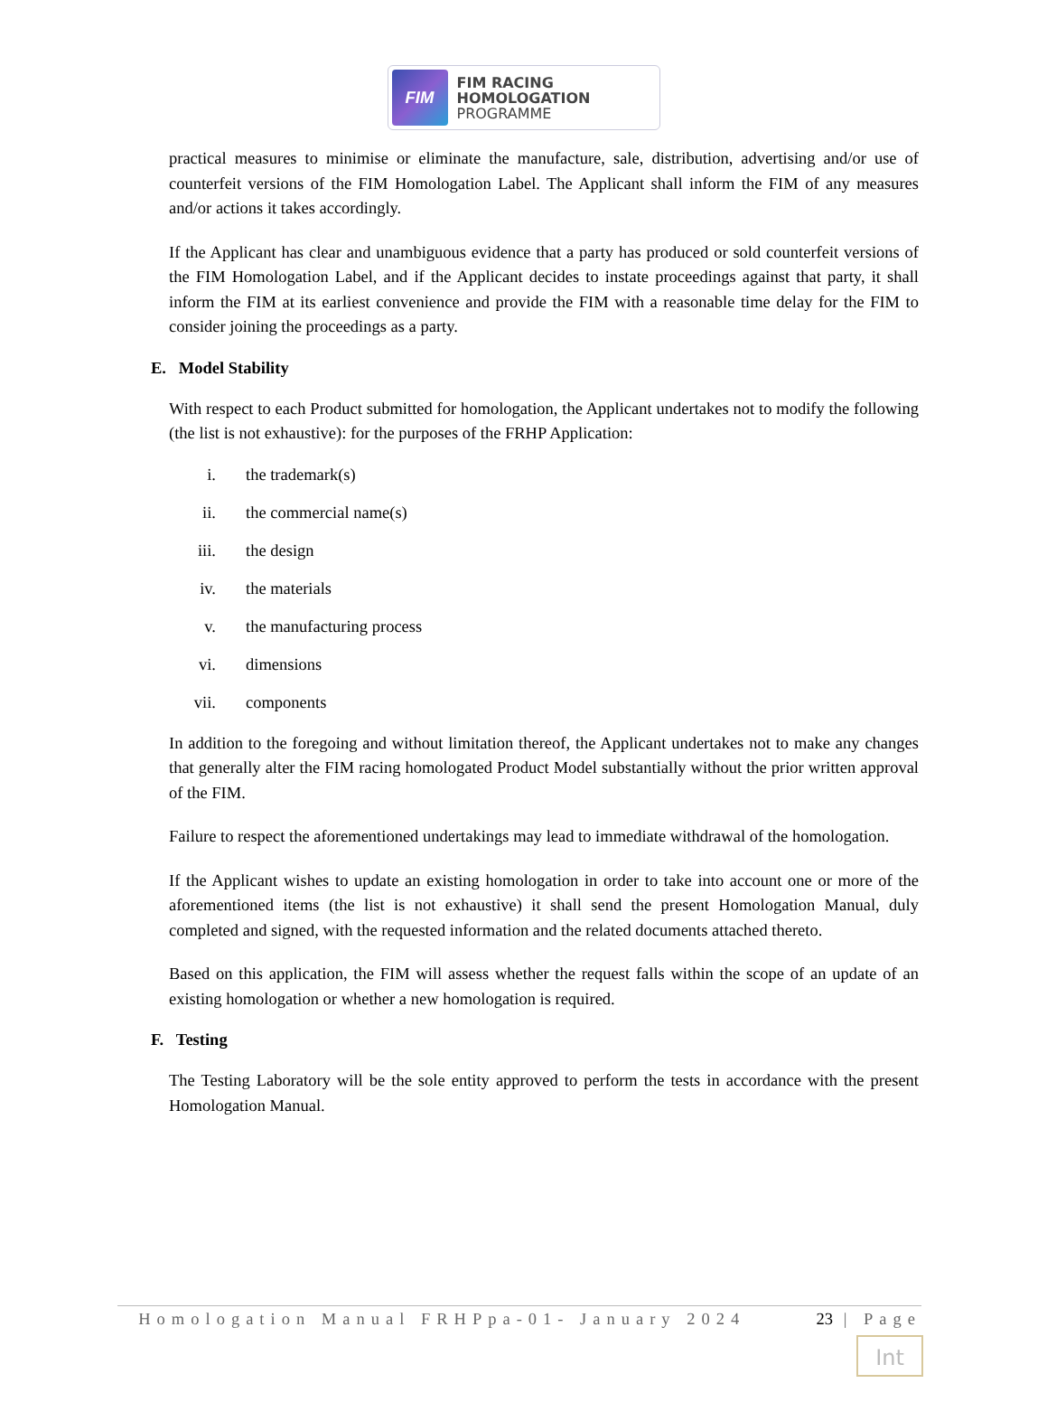FIM
FIM RACING
HOMOLOGATION
PROGRAMME
practical measures to minimise or eliminate the manufacture, sale, distribution, advertising and/or use of counterfeit versions of the FIM Homologation Label. The Applicant shall inform the FIM of any measures and/or actions it takes accordingly.
If the Applicant has clear and unambiguous evidence that a party has produced or sold counterfeit versions of the FIM Homologation Label, and if the Applicant decides to instate proceedings against that party, it shall inform the FIM at its earliest convenience and provide the FIM with a reasonable time delay for the FIM to consider joining the proceedings as a party.
E. Model Stability
With respect to each Product submitted for homologation, the Applicant undertakes not to modify the following (the list is not exhaustive): for the purposes of the FRHP Application:
i. the trademark(s)
ii. the commercial name(s)
iii. the design
iv. the materials
v. the manufacturing process
vi. dimensions
vii. components
In addition to the foregoing and without limitation thereof, the Applicant undertakes not to make any changes that generally alter the FIM racing homologated Product Model substantially without the prior written approval of the FIM.
Failure to respect the aforementioned undertakings may lead to immediate withdrawal of the homologation.
If the Applicant wishes to update an existing homologation in order to take into account one or more of the aforementioned items (the list is not exhaustive) it shall send the present Homologation Manual, duly completed and signed, with the requested information and the related documents attached thereto.
Based on this application, the FIM will assess whether the request falls within the scope of an update of an existing homologation or whether a new homologation is required.
F. Testing
The Testing Laboratory will be the sole entity approved to perform the tests in accordance with the present Homologation Manual.
Homologation Manual FRHPpa-01- January 2024 23 | Page
Int